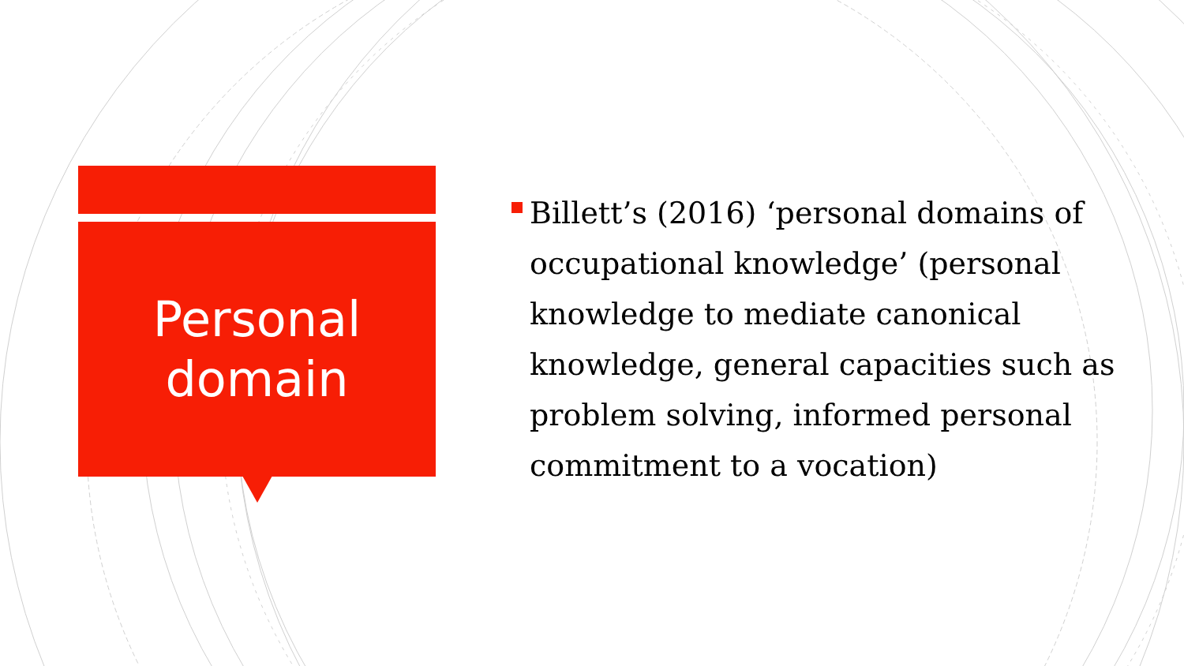Personal
domain
Billett’s (2016) ‘personal domains of occupational knowledge’ (personal knowledge to mediate canonical knowledge, general capacities such as problem solving, informed personal commitment to a vocation)